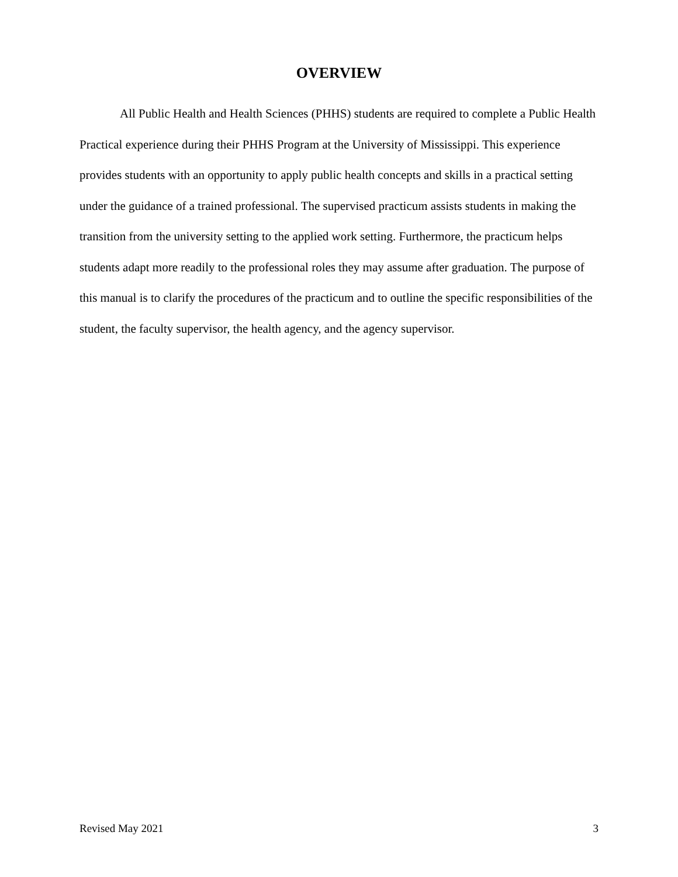OVERVIEW
All Public Health and Health Sciences (PHHS) students are required to complete a Public Health Practical experience during their PHHS Program at the University of Mississippi. This experience provides students with an opportunity to apply public health concepts and skills in a practical setting under the guidance of a trained professional. The supervised practicum assists students in making the transition from the university setting to the applied work setting. Furthermore, the practicum helps students adapt more readily to the professional roles they may assume after graduation. The purpose of this manual is to clarify the procedures of the practicum and to outline the specific responsibilities of the student, the faculty supervisor, the health agency, and the agency supervisor.
Revised May 2021 3